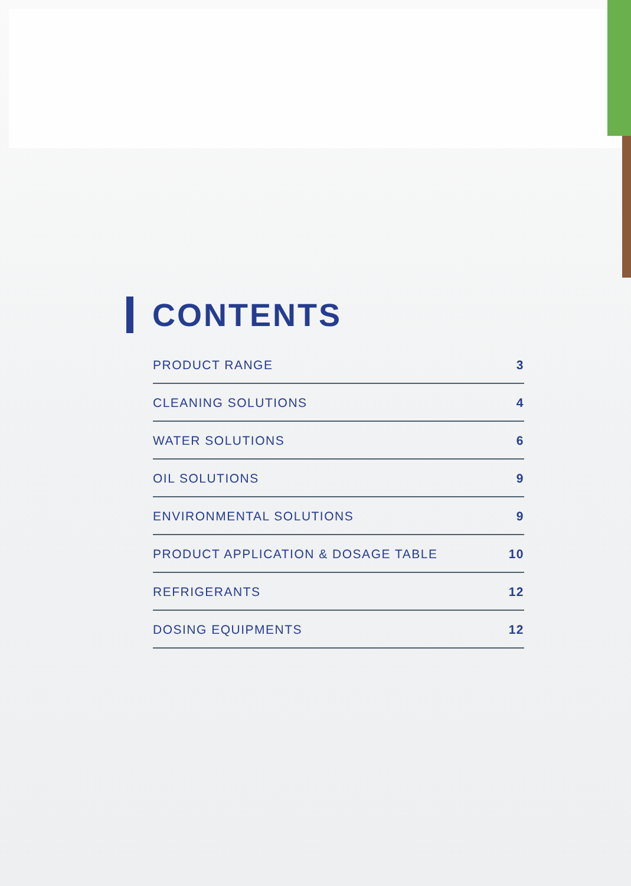CONTENTS
PRODUCT RANGE 3
CLEANING SOLUTIONS 4
WATER SOLUTIONS 6
OIL SOLUTIONS 9
ENVIRONMENTAL SOLUTIONS 9
PRODUCT APPLICATION & DOSAGE TABLE 10
REFRIGERANTS 12
DOSING EQUIPMENTS 12